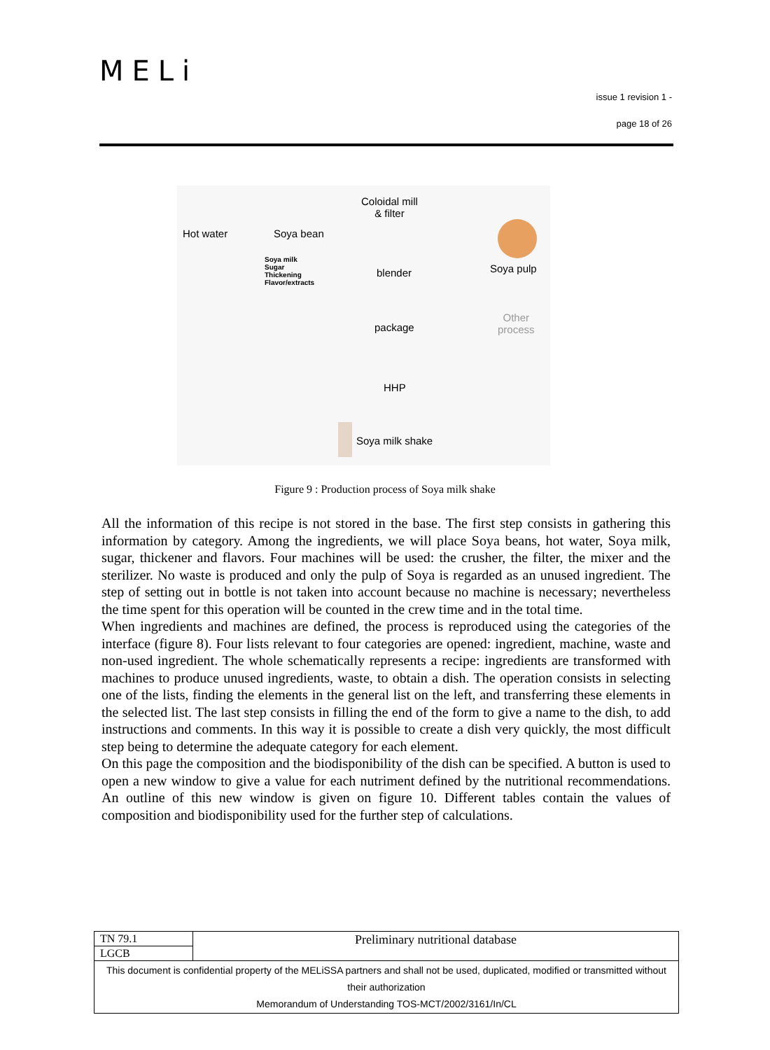MELi
issue 1 revision 1 -
page 18 of 26
Hot water Soya bean
Coloidal mill
& filter
Soya milk
Sugar
Thickening
Flavor/extracts
blender Soya pulp
package
Other
process
HHP
Soya milk shake
Figure 9 : Production process of Soya milk shake
All the information of this recipe is not stored in the base. The first step consists in gathering this information by category. Among the ingredients, we will place Soya beans, hot water, Soya milk, sugar, thickener and flavors. Four machines will be used: the crusher, the filter, the mixer and the sterilizer. No waste is produced and only the pulp of Soya is regarded as an unused ingredient. The step of setting out in bottle is not taken into account because no machine is necessary; nevertheless the time spent for this operation will be counted in the crew time and in the total time.
When ingredients and machines are defined, the process is reproduced using the categories of the interface (figure 8). Four lists relevant to four categories are opened: ingredient, machine, waste and non-used ingredient. The whole schematically represents a recipe: ingredients are transformed with machines to produce unused ingredients, waste, to obtain a dish. The operation consists in selecting one of the lists, finding the elements in the general list on the left, and transferring these elements in the selected list. The last step consists in filling the end of the form to give a name to the dish, to add instructions and comments. In this way it is possible to create a dish very quickly, the most difficult step being to determine the adequate category for each element.
On this page the composition and the biodisponibility of the dish can be specified. A button is used to open a new window to give a value for each nutriment defined by the nutritional recommendations. An outline of this new window is given on figure 10. Different tables contain the values of composition and biodisponibility used for the further step of calculations.
| TN 79.1 | Preliminary nutritional database |
| LGCB | |
| This document is confidential property of the MELiSSA partners and shall not be used, duplicated, modified or transmitted without their authorization Memorandum of Understanding TOS-MCT/2002/3161/In/CL | |